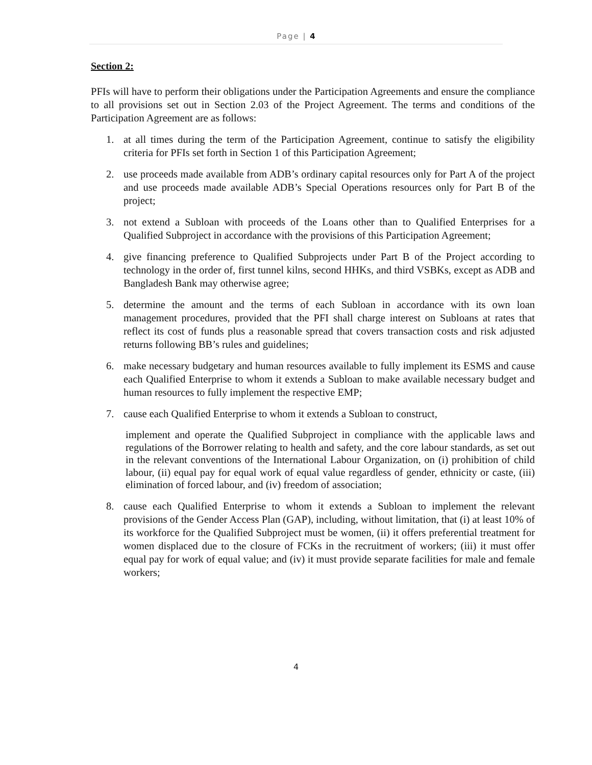Page | 4
Section 2:
PFIs will have to perform their obligations under the Participation Agreements and ensure the compliance to all provisions set out in Section 2.03 of the Project Agreement. The terms and conditions of the Participation Agreement are as follows:
1. at all times during the term of the Participation Agreement, continue to satisfy the eligibility criteria for PFIs set forth in Section 1 of this Participation Agreement;
2. use proceeds made available from ADB’s ordinary capital resources only for Part A of the project and use proceeds made available ADB’s Special Operations resources only for Part B of the project;
3. not extend a Subloan with proceeds of the Loans other than to Qualified Enterprises for a Qualified Subproject in accordance with the provisions of this Participation Agreement;
4. give financing preference to Qualified Subprojects under Part B of the Project according to technology in the order of, first tunnel kilns, second HHKs, and third VSBKs, except as ADB and Bangladesh Bank may otherwise agree;
5. determine the amount and the terms of each Subloan in accordance with its own loan management procedures, provided that the PFI shall charge interest on Subloans at rates that reflect its cost of funds plus a reasonable spread that covers transaction costs and risk adjusted returns following BB’s rules and guidelines;
6. make necessary budgetary and human resources available to fully implement its ESMS and cause each Qualified Enterprise to whom it extends a Subloan to make available necessary budget and human resources to fully implement the respective EMP;
7. cause each Qualified Enterprise to whom it extends a Subloan to construct,
implement and operate the Qualified Subproject in compliance with the applicable laws and regulations of the Borrower relating to health and safety, and the core labour standards, as set out in the relevant conventions of the International Labour Organization, on (i) prohibition of child labour, (ii) equal pay for equal work of equal value regardless of gender, ethnicity or caste, (iii) elimination of forced labour, and (iv) freedom of association;
8. cause each Qualified Enterprise to whom it extends a Subloan to implement the relevant provisions of the Gender Access Plan (GAP), including, without limitation, that (i) at least 10% of its workforce for the Qualified Subproject must be women, (ii) it offers preferential treatment for women displaced due to the closure of FCKs in the recruitment of workers; (iii) it must offer equal pay for work of equal value; and (iv) it must provide separate facilities for male and female workers;
4